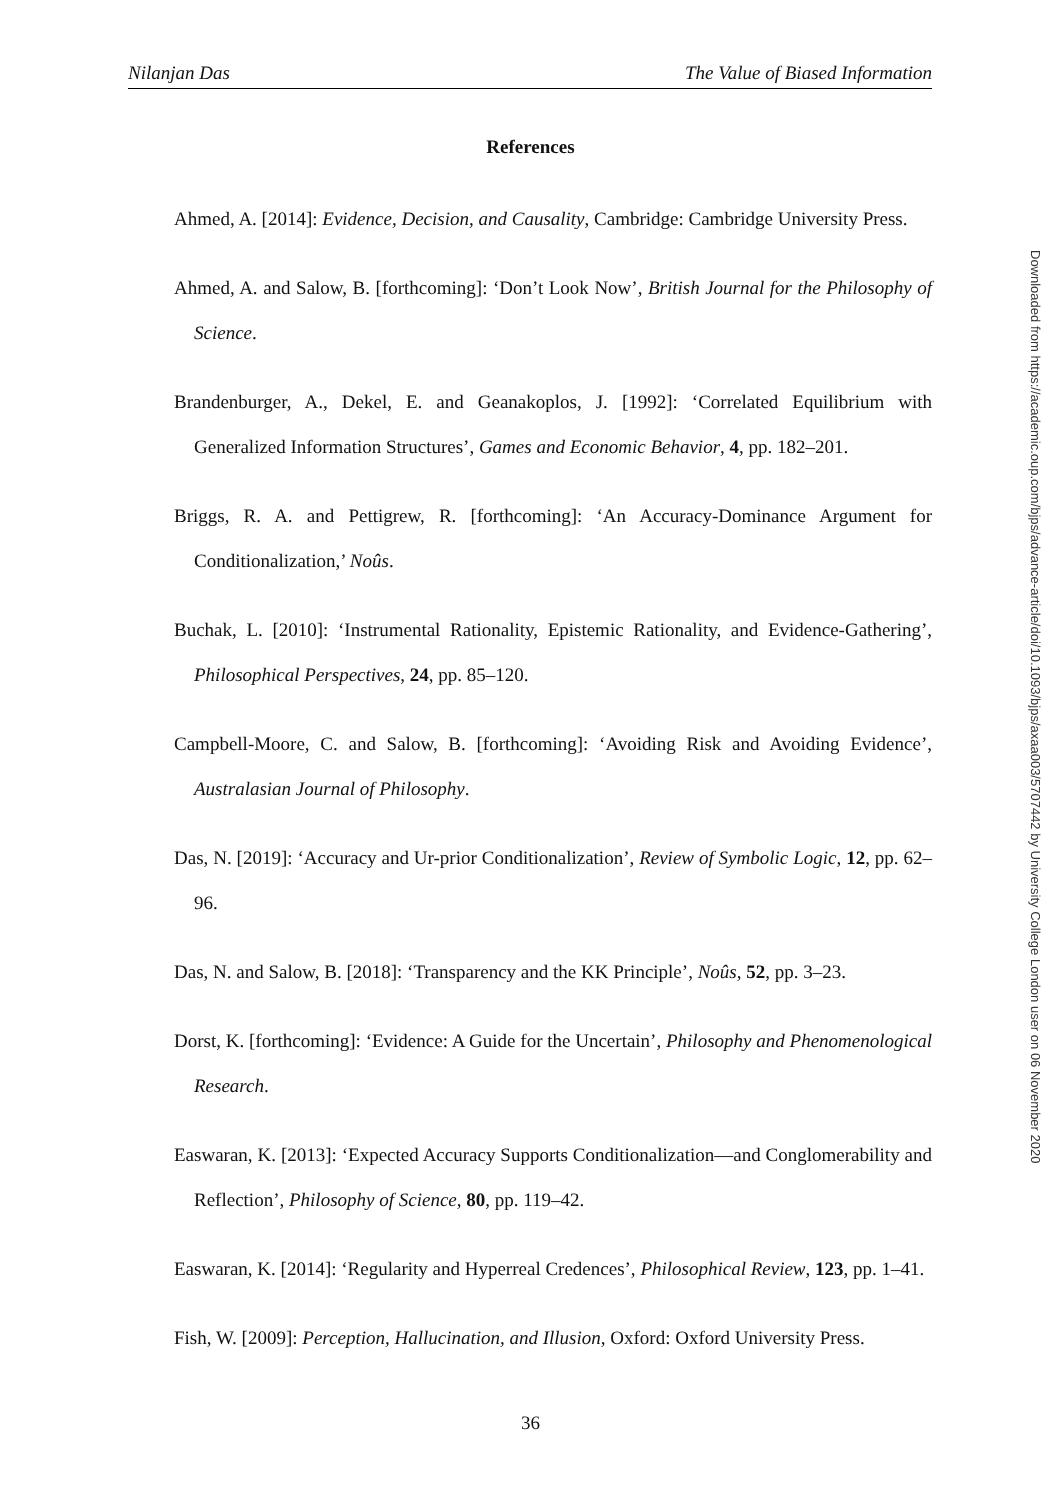Nilanjan Das The Value of Biased Information
References
Ahmed, A. [2014]: Evidence, Decision, and Causality, Cambridge: Cambridge University Press.
Ahmed, A. and Salow, B. [forthcoming]: ‘Don’t Look Now’, British Journal for the Philosophy of Science.
Brandenburger, A., Dekel, E. and Geanakoplos, J. [1992]: ‘Correlated Equilibrium with Generalized Information Structures’, Games and Economic Behavior, 4, pp. 182–201.
Briggs, R. A. and Pettigrew, R. [forthcoming]: ‘An Accuracy-Dominance Argument for Conditionalization,’ Noûs.
Buchak, L. [2010]: ‘Instrumental Rationality, Epistemic Rationality, and Evidence-Gathering’, Philosophical Perspectives, 24, pp. 85–120.
Campbell-Moore, C. and Salow, B. [forthcoming]: ‘Avoiding Risk and Avoiding Evidence’, Australasian Journal of Philosophy.
Das, N. [2019]: ‘Accuracy and Ur-prior Conditionalization’, Review of Symbolic Logic, 12, pp. 62–96.
Das, N. and Salow, B. [2018]: ‘Transparency and the KK Principle’, Noûs, 52, pp. 3–23.
Dorst, K. [forthcoming]: ‘Evidence: A Guide for the Uncertain’, Philosophy and Phenomenological Research.
Easwaran, K. [2013]: ‘Expected Accuracy Supports Conditionalization—and Conglomerability and Reflection’, Philosophy of Science, 80, pp. 119–42.
Easwaran, K. [2014]: ‘Regularity and Hyperreal Credences’, Philosophical Review, 123, pp. 1–41.
Fish, W. [2009]: Perception, Hallucination, and Illusion, Oxford: Oxford University Press.
Downloaded from https://academic.oup.com/bjps/advance-article/doi/10.1093/bjps/axaa003/5707442 by University College London user on 06 November 2020
36